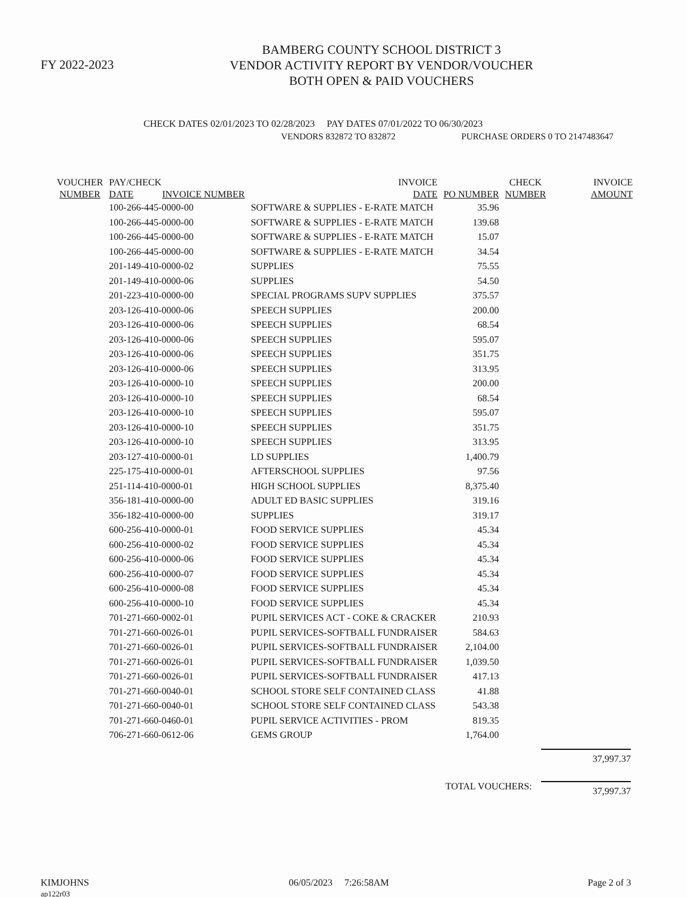FY 2022-2023
BAMBERG COUNTY SCHOOL DISTRICT 3
VENDOR ACTIVITY REPORT BY VENDOR/VOUCHER
BOTH OPEN & PAID VOUCHERS
CHECK DATES 02/01/2023 TO 02/28/2023 PAY DATES 07/01/2022 TO 06/30/2023
VENDORS 832872 TO 832872 PURCHASE ORDERS 0 TO 2147483647
| VOUCHER NUMBER | PAY/CHECK DATE INVOICE NUMBER | INVOICE DATE | PO NUMBER | CHECK NUMBER | INVOICE AMOUNT |
| --- | --- | --- | --- | --- | --- |
| | 100-266-445-0000-00 | SOFTWARE & SUPPLIES - E-RATE MATCH | 35.96 | | |
| | 100-266-445-0000-00 | SOFTWARE & SUPPLIES - E-RATE MATCH | 139.68 | | |
| | 100-266-445-0000-00 | SOFTWARE & SUPPLIES - E-RATE MATCH | 15.07 | | |
| | 100-266-445-0000-00 | SOFTWARE & SUPPLIES - E-RATE MATCH | 34.54 | | |
| | 201-149-410-0000-02 | SUPPLIES | 75.55 | | |
| | 201-149-410-0000-06 | SUPPLIES | 54.50 | | |
| | 201-223-410-0000-00 | SPECIAL PROGRAMS SUPV SUPPLIES | 375.57 | | |
| | 203-126-410-0000-06 | SPEECH SUPPLIES | 200.00 | | |
| | 203-126-410-0000-06 | SPEECH SUPPLIES | 68.54 | | |
| | 203-126-410-0000-06 | SPEECH SUPPLIES | 595.07 | | |
| | 203-126-410-0000-06 | SPEECH SUPPLIES | 351.75 | | |
| | 203-126-410-0000-06 | SPEECH SUPPLIES | 313.95 | | |
| | 203-126-410-0000-10 | SPEECH SUPPLIES | 200.00 | | |
| | 203-126-410-0000-10 | SPEECH SUPPLIES | 68.54 | | |
| | 203-126-410-0000-10 | SPEECH SUPPLIES | 595.07 | | |
| | 203-126-410-0000-10 | SPEECH SUPPLIES | 351.75 | | |
| | 203-126-410-0000-10 | SPEECH SUPPLIES | 313.95 | | |
| | 203-127-410-0000-01 | LD SUPPLIES | 1,400.79 | | |
| | 225-175-410-0000-01 | AFTERSCHOOL SUPPLIES | 97.56 | | |
| | 251-114-410-0000-01 | HIGH SCHOOL SUPPLIES | 8,375.40 | | |
| | 356-181-410-0000-00 | ADULT ED BASIC SUPPLIES | 319.16 | | |
| | 356-182-410-0000-00 | SUPPLIES | 319.17 | | |
| | 600-256-410-0000-01 | FOOD SERVICE SUPPLIES | 45.34 | | |
| | 600-256-410-0000-02 | FOOD SERVICE SUPPLIES | 45.34 | | |
| | 600-256-410-0000-06 | FOOD SERVICE SUPPLIES | 45.34 | | |
| | 600-256-410-0000-07 | FOOD SERVICE SUPPLIES | 45.34 | | |
| | 600-256-410-0000-08 | FOOD SERVICE SUPPLIES | 45.34 | | |
| | 600-256-410-0000-10 | FOOD SERVICE SUPPLIES | 45.34 | | |
| | 701-271-660-0002-01 | PUPIL SERVICES ACT - COKE & CRACKER | 210.93 | | |
| | 701-271-660-0026-01 | PUPIL SERVICES-SOFTBALL FUNDRAISER | 584.63 | | |
| | 701-271-660-0026-01 | PUPIL SERVICES-SOFTBALL FUNDRAISER | 2,104.00 | | |
| | 701-271-660-0026-01 | PUPIL SERVICES-SOFTBALL FUNDRAISER | 1,039.50 | | |
| | 701-271-660-0026-01 | PUPIL SERVICES-SOFTBALL FUNDRAISER | 417.13 | | |
| | 701-271-660-0040-01 | SCHOOL STORE SELF CONTAINED CLASS | 41.88 | | |
| | 701-271-660-0040-01 | SCHOOL STORE SELF CONTAINED CLASS | 543.38 | | |
| | 701-271-660-0460-01 | PUPIL SERVICE ACTIVITIES - PROM | 819.35 | | |
| | 706-271-660-0612-06 | GEMS GROUP | 1,764.00 | | |
37,997.37
TOTAL VOUCHERS: 37,997.37
KIMJOHNS
ap122r03
06/05/2023 7:26:58AM Page 2 of 3